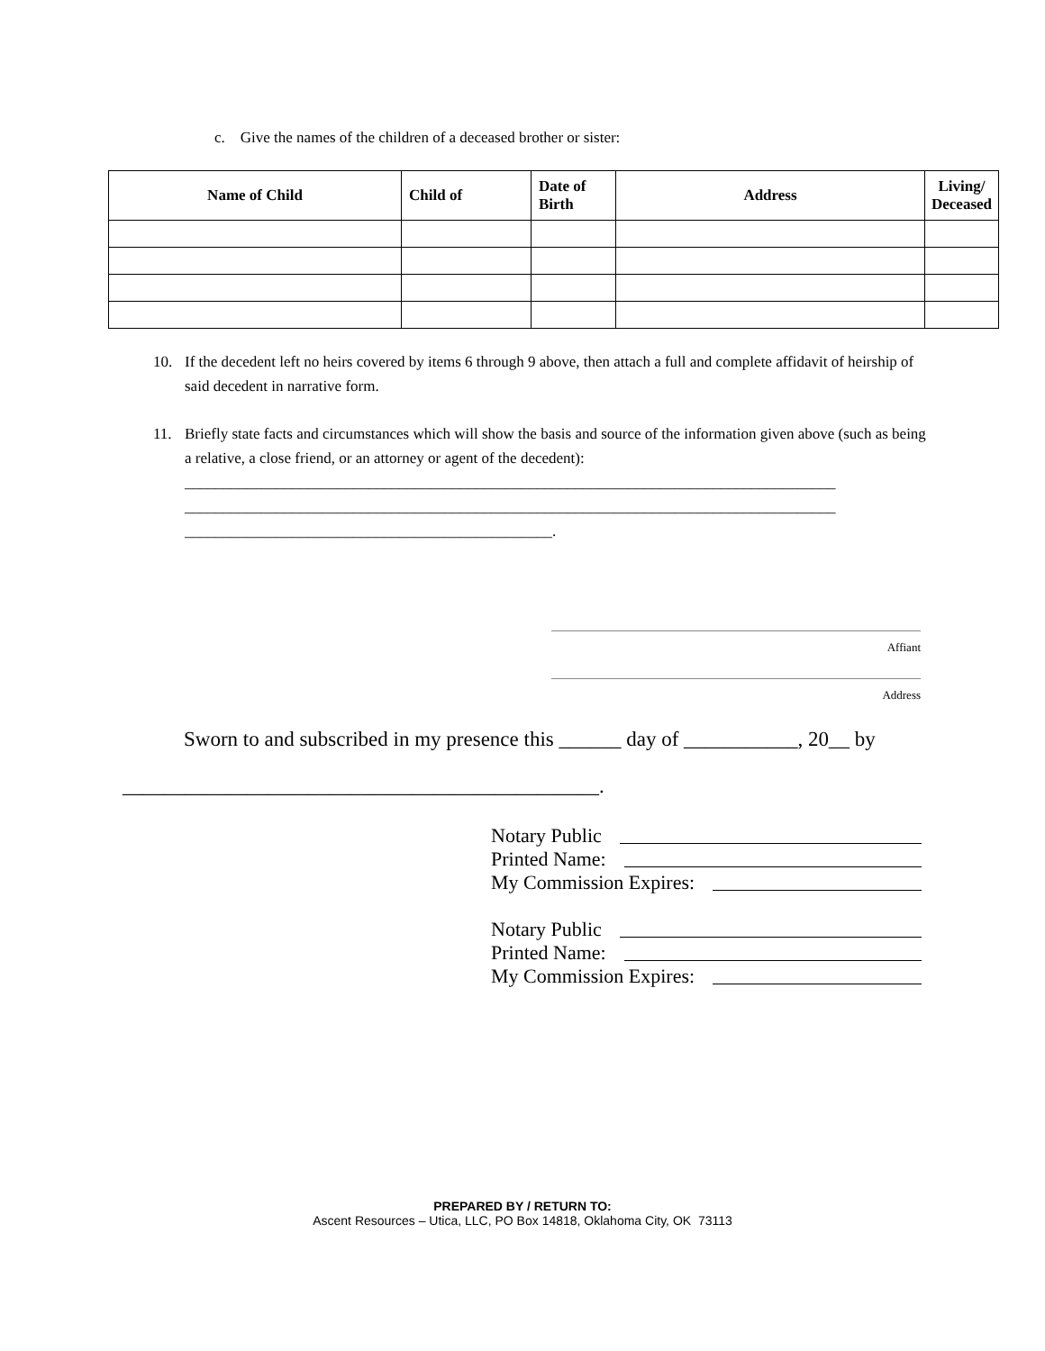c. Give the names of the children of a deceased brother or sister:
| Name of Child | Child of | Date of Birth | Address | Living/ Deceased |
| --- | --- | --- | --- | --- |
10. If the decedent left no heirs covered by items 6 through 9 above, then attach a full and complete affidavit of heirship of said decedent in narrative form.
11. Briefly state facts and circumstances which will show the basis and source of the information given above (such as being a relative, a close friend, or an attorney or agent of the decedent):
_____________________________________________________________________________________
_____________________________________________________________________________________
________________________________________________.
Affiant
Address
Sworn to and subscribed in my presence this ______ day of ___________, 20__ by
______________________________________________.
Notary Public
Printed Name:
My Commission Expires:
Notary Public
Printed Name:
My Commission Expires:
PREPARED BY / RETURN TO:
Ascent Resources – Utica, LLC, PO Box 14818, Oklahoma City, OK 73113